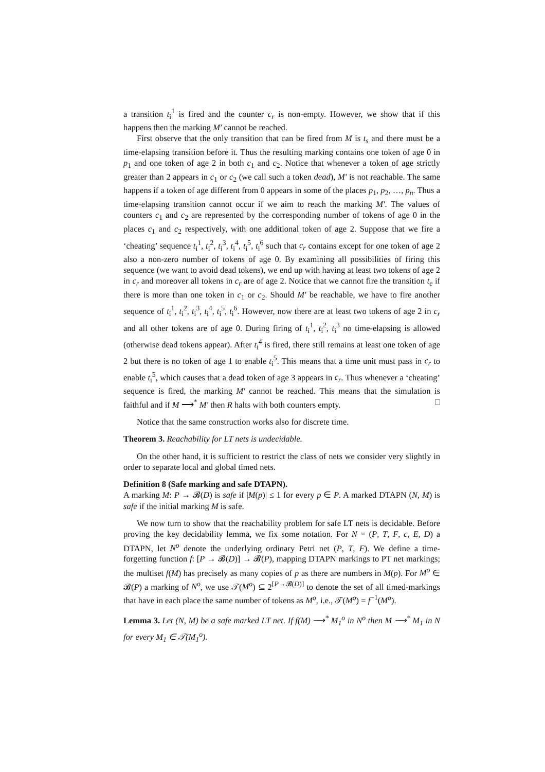a transition t<sub>i</sub><sup>1</sup> is fired and the counter c<sub>r</sub> is non-empty. However, we show that if this happens then the marking M′ cannot be reached.
First observe that the only transition that can be fired from M is t<sub>s</sub> and there must be a time-elapsing transition before it. Thus the resulting marking contains one token of age 0 in p<sub>1</sub> and one token of age 2 in both c<sub>1</sub> and c<sub>2</sub>. Notice that whenever a token of age strictly greater than 2 appears in c<sub>1</sub> or c<sub>2</sub> (we call such a token dead), M′ is not reachable. The same happens if a token of age different from 0 appears in some of the places p<sub>1</sub>, p<sub>2</sub>, …, p<sub>n</sub>. Thus a time-elapsing transition cannot occur if we aim to reach the marking M′. The values of counters c<sub>1</sub> and c<sub>2</sub> are represented by the corresponding number of tokens of age 0 in the places c<sub>1</sub> and c<sub>2</sub> respectively, with one additional token of age 2. Suppose that we fire a ‘cheating’ sequence t<sub>i</sub><sup>1</sup>, t<sub>i</sub><sup>2</sup>, t<sub>i</sub><sup>3</sup>, t<sub>i</sub><sup>4</sup>, t<sub>i</sub><sup>5</sup>, t<sub>i</sub><sup>6</sup> such that c<sub>r</sub> contains except for one token of age 2 also a non-zero number of tokens of age 0. By examining all possibilities of firing this sequence (we want to avoid dead tokens), we end up with having at least two tokens of age 2 in c<sub>r</sub> and moreover all tokens in c<sub>r</sub> are of age 2. Notice that we cannot fire the transition t<sub>e</sub> if there is more than one token in c<sub>1</sub> or c<sub>2</sub>. Should M′ be reachable, we have to fire another sequence of t<sub>i</sub><sup>1</sup>, t<sub>i</sub><sup>2</sup>, t<sub>i</sub><sup>3</sup>, t<sub>i</sub><sup>4</sup>, t<sub>i</sub><sup>5</sup>, t<sub>i</sub><sup>6</sup>. However, now there are at least two tokens of age 2 in c<sub>r</sub> and all other tokens are of age 0. During firing of t<sub>i</sub><sup>1</sup>, t<sub>i</sub><sup>2</sup>, t<sub>i</sub><sup>3</sup> no time-elapsing is allowed (otherwise dead tokens appear). After t<sub>i</sub><sup>4</sup> is fired, there still remains at least one token of age 2 but there is no token of age 1 to enable t<sub>i</sub><sup>5</sup>. This means that a time unit must pass in c<sub>r</sub> to enable t<sub>i</sub><sup>5</sup>, which causes that a dead token of age 3 appears in c<sub>r</sub>. Thus whenever a ‘cheating’ sequence is fired, the marking M′ cannot be reached. This means that the simulation is faithful and if M ⟶<sup>*</sup> M′ then R halts with both counters empty. □
Notice that the same construction works also for discrete time.
Theorem 3. Reachability for LT nets is undecidable.
On the other hand, it is sufficient to restrict the class of nets we consider very slightly in order to separate local and global timed nets.
Definition 8 (Safe marking and safe DTAPN).
A marking M: P → 𝓑(D) is safe if |M(p)| ≤ 1 for every p ∈ P. A marked DTAPN (N, M) is safe if the initial marking M is safe.
We now turn to show that the reachability problem for safe LT nets is decidable. Before proving the key decidability lemma, we fix some notation. For N = (P, T, F, c, E, D) a DTAPN, let N<sup>o</sup> denote the underlying ordinary Petri net (P, T, F). We define a time-forgetting function f: [P → 𝓑(D)] → 𝓑(P), mapping DTAPN markings to PT net markings; the multiset f(M) has precisely as many copies of p as there are numbers in M(p). For M<sup>o</sup> ∈ 𝓑(P) a marking of N<sup>o</sup>, we use 𝒯(M<sup>o</sup>) ⊆ 2<sup>[P→𝓑(D)]</sup> to denote the set of all timed-markings that have in each place the same number of tokens as M<sup>o</sup>, i.e., 𝒯(M<sup>o</sup>) = f<sup>−1</sup>(M<sup>o</sup>).
Lemma 3. Let (N, M) be a safe marked LT net. If f(M) ⟶<sup>*</sup> M<sub>1</sub><sup>o</sup> in N<sup>o</sup> then M ⟶<sup>*</sup> M<sub>1</sub> in N for every M<sub>1</sub> ∈ 𝒯(M<sub>1</sub><sup>o</sup>).